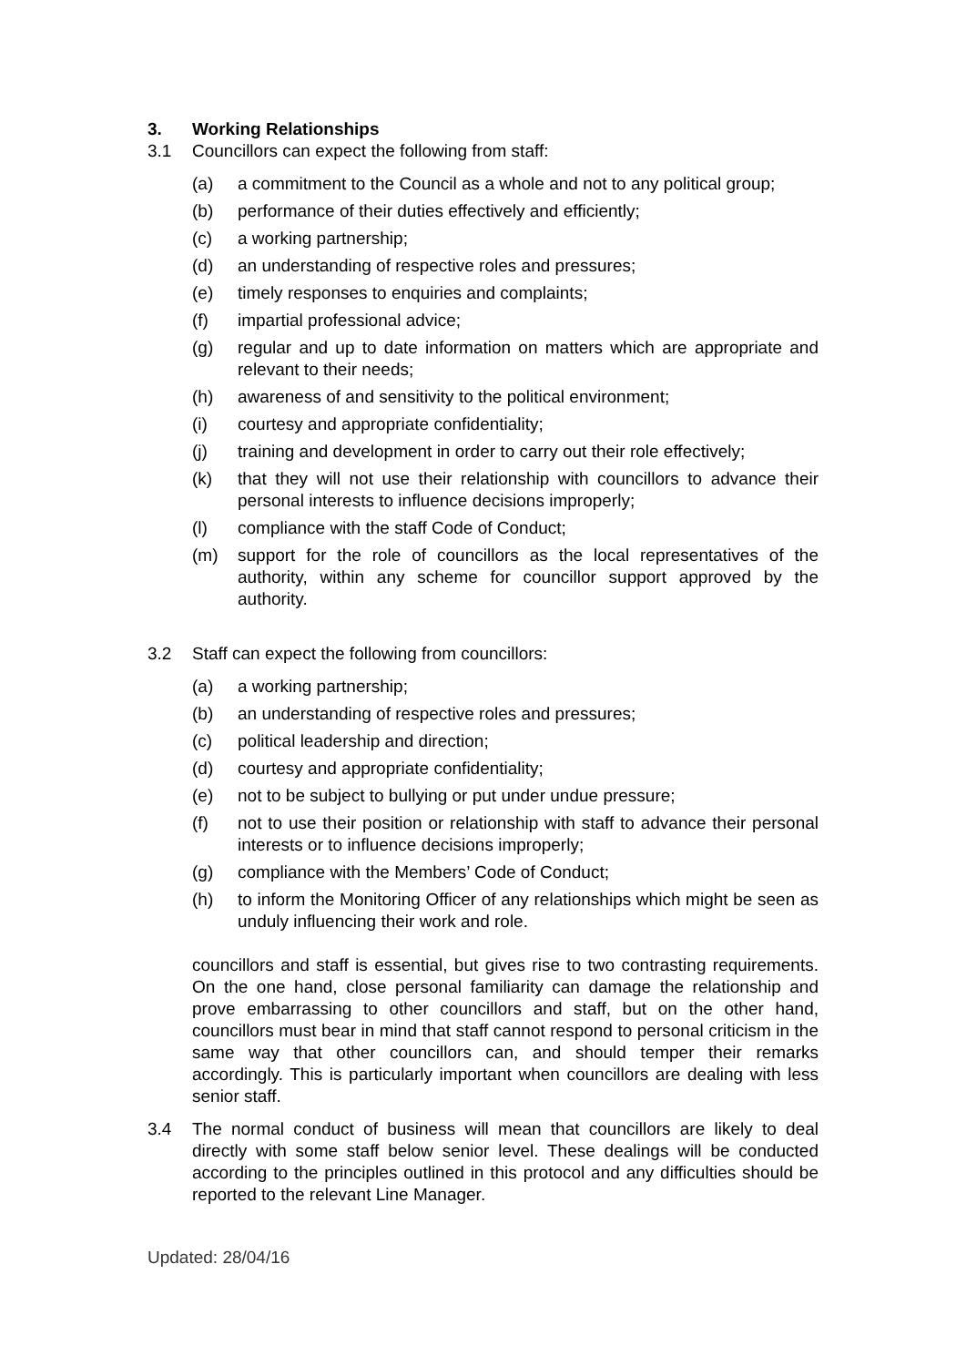3. Working Relationships
3.1 Councillors can expect the following from staff:
(a) a commitment to the Council as a whole and not to any political group;
(b) performance of their duties effectively and efficiently;
(c) a working partnership;
(d) an understanding of respective roles and pressures;
(e) timely responses to enquiries and complaints;
(f) impartial professional advice;
(g) regular and up to date information on matters which are appropriate and relevant to their needs;
(h) awareness of and sensitivity to the political environment;
(i) courtesy and appropriate confidentiality;
(j) training and development in order to carry out their role effectively;
(k) that they will not use their relationship with councillors to advance their personal interests to influence decisions improperly;
(l) compliance with the staff Code of Conduct;
(m) support for the role of councillors as the local representatives of the authority, within any scheme for councillor support approved by the authority.
3.2 Staff can expect the following from councillors:
(a) a working partnership;
(b) an understanding of respective roles and pressures;
(c) political leadership and direction;
(d) courtesy and appropriate confidentiality;
(e) not to be subject to bullying or put under undue pressure;
(f) not to use their position or relationship with staff to advance their personal interests or to influence decisions improperly;
(g) compliance with the Members’ Code of Conduct;
(h) to inform the Monitoring Officer of any relationships which might be seen as unduly influencing their work and role.
councillors and staff is essential, but gives rise to two contrasting requirements. On the one hand, close personal familiarity can damage the relationship and prove embarrassing to other councillors and staff, but on the other hand, councillors must bear in mind that staff cannot respond to personal criticism in the same way that other councillors can, and should temper their remarks accordingly. This is particularly important when councillors are dealing with less senior staff.
3.4 The normal conduct of business will mean that councillors are likely to deal directly with some staff below senior level. These dealings will be conducted according to the principles outlined in this protocol and any difficulties should be reported to the relevant Line Manager.
Updated: 28/04/16